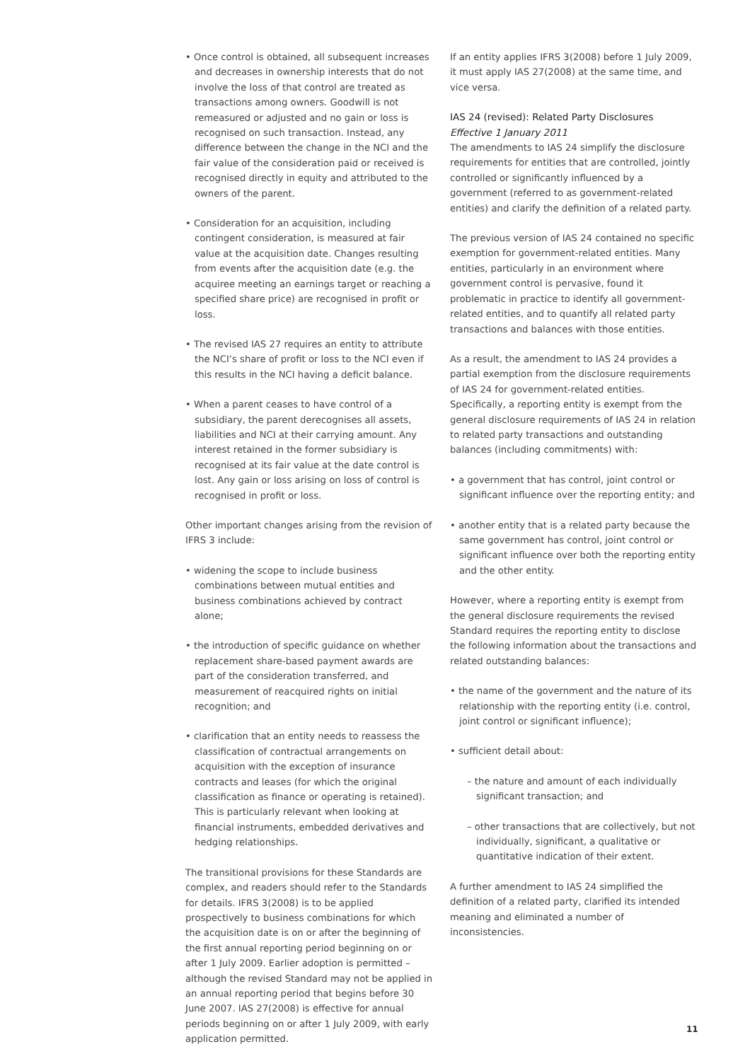• Once control is obtained, all subsequent increases and decreases in ownership interests that do not involve the loss of that control are treated as transactions among owners. Goodwill is not remeasured or adjusted and no gain or loss is recognised on such transaction. Instead, any difference between the change in the NCI and the fair value of the consideration paid or received is recognised directly in equity and attributed to the owners of the parent.
• Consideration for an acquisition, including contingent consideration, is measured at fair value at the acquisition date. Changes resulting from events after the acquisition date (e.g. the acquiree meeting an earnings target or reaching a specified share price) are recognised in profit or loss.
• The revised IAS 27 requires an entity to attribute the NCI’s share of profit or loss to the NCI even if this results in the NCI having a deficit balance.
• When a parent ceases to have control of a subsidiary, the parent derecognises all assets, liabilities and NCI at their carrying amount. Any interest retained in the former subsidiary is recognised at its fair value at the date control is lost. Any gain or loss arising on loss of control is recognised in profit or loss.
Other important changes arising from the revision of IFRS 3 include:
• widening the scope to include business combinations between mutual entities and business combinations achieved by contract alone;
• the introduction of specific guidance on whether replacement share-based payment awards are part of the consideration transferred, and measurement of reacquired rights on initial recognition; and
• clarification that an entity needs to reassess the classification of contractual arrangements on acquisition with the exception of insurance contracts and leases (for which the original classification as finance or operating is retained). This is particularly relevant when looking at financial instruments, embedded derivatives and hedging relationships.
The transitional provisions for these Standards are complex, and readers should refer to the Standards for details. IFRS 3(2008) is to be applied prospectively to business combinations for which the acquisition date is on or after the beginning of the first annual reporting period beginning on or after 1 July 2009. Earlier adoption is permitted – although the revised Standard may not be applied in an annual reporting period that begins before 30 June 2007. IAS 27(2008) is effective for annual periods beginning on or after 1 July 2009, with early application permitted.
If an entity applies IFRS 3(2008) before 1 July 2009, it must apply IAS 27(2008) at the same time, and vice versa.
IAS 24 (revised): Related Party Disclosures
Effective 1 January 2011
The amendments to IAS 24 simplify the disclosure requirements for entities that are controlled, jointly controlled or significantly influenced by a government (referred to as government-related entities) and clarify the definition of a related party.
The previous version of IAS 24 contained no specific exemption for government-related entities. Many entities, particularly in an environment where government control is pervasive, found it problematic in practice to identify all government-related entities, and to quantify all related party transactions and balances with those entities.
As a result, the amendment to IAS 24 provides a partial exemption from the disclosure requirements of IAS 24 for government-related entities. Specifically, a reporting entity is exempt from the general disclosure requirements of IAS 24 in relation to related party transactions and outstanding balances (including commitments) with:
• a government that has control, joint control or significant influence over the reporting entity; and
• another entity that is a related party because the same government has control, joint control or significant influence over both the reporting entity and the other entity.
However, where a reporting entity is exempt from the general disclosure requirements the revised Standard requires the reporting entity to disclose the following information about the transactions and related outstanding balances:
• the name of the government and the nature of its relationship with the reporting entity (i.e. control, joint control or significant influence);
• sufficient detail about:
– the nature and amount of each individually significant transaction; and
– other transactions that are collectively, but not individually, significant, a qualitative or quantitative indication of their extent.
A further amendment to IAS 24 simplified the definition of a related party, clarified its intended meaning and eliminated a number of inconsistencies.
11